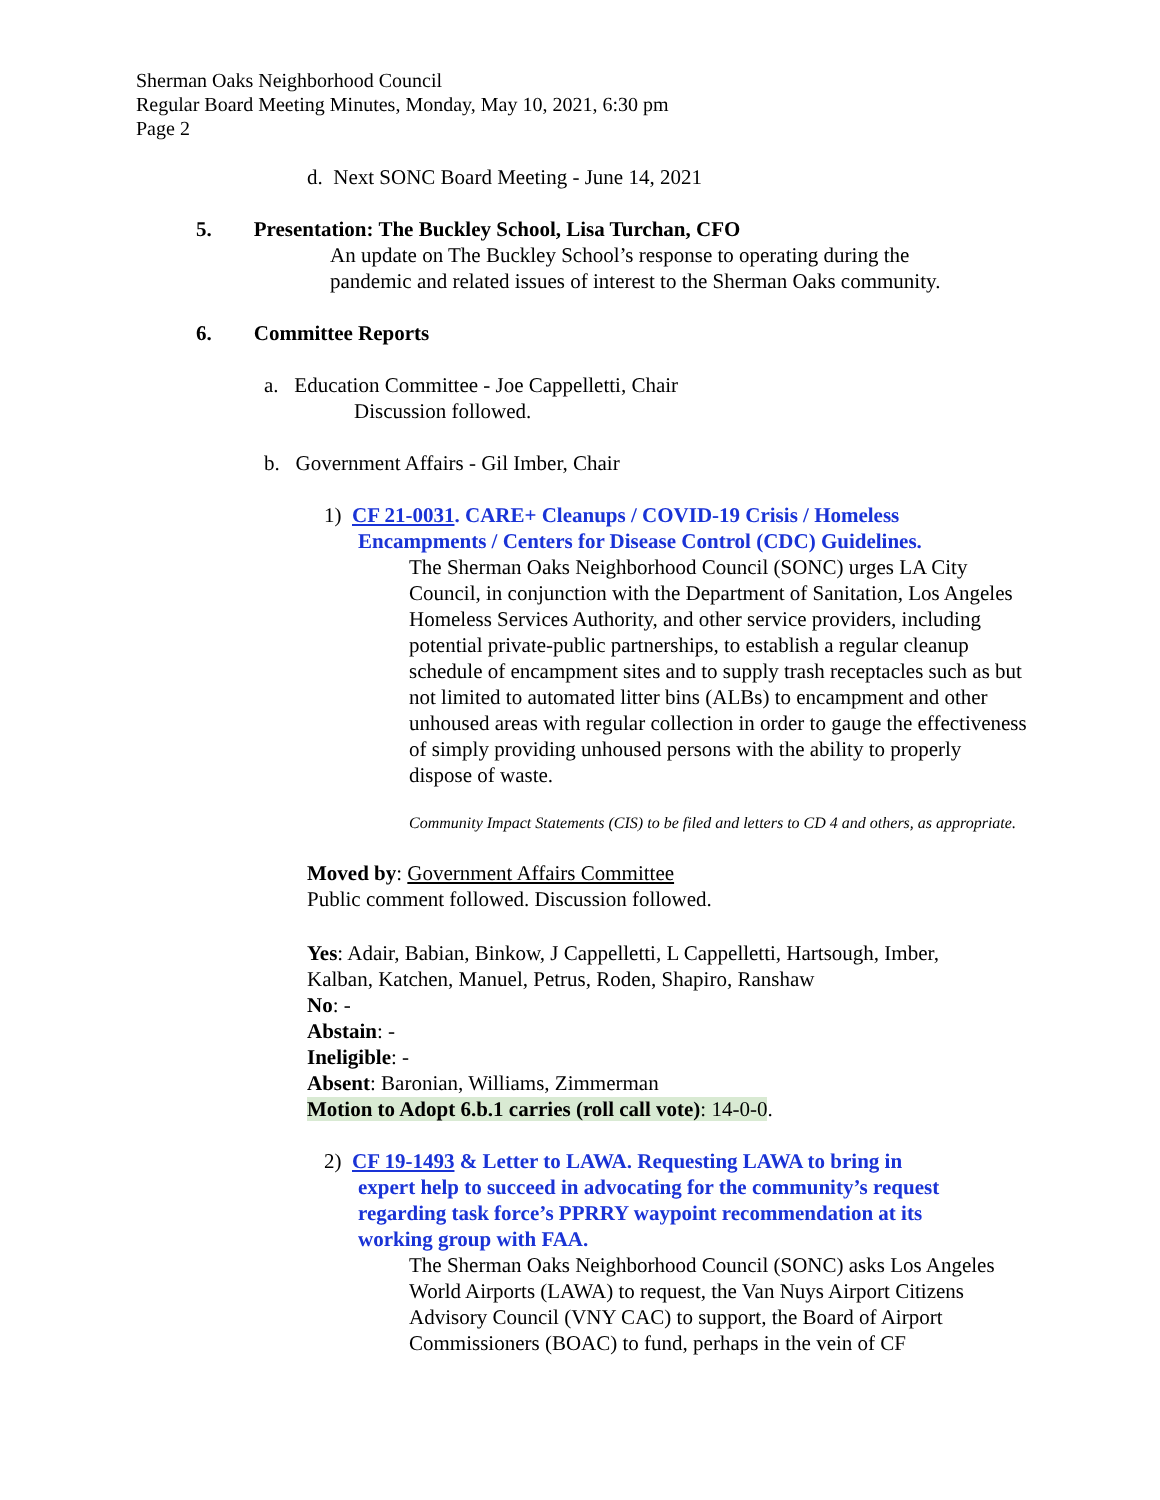Sherman Oaks Neighborhood Council
Regular Board Meeting Minutes, Monday, May 10, 2021, 6:30 pm
Page 2
d. Next SONC Board Meeting - June 14, 2021
5. Presentation: The Buckley School, Lisa Turchan, CFO
An update on The Buckley School’s response to operating during the
pandemic and related issues of interest to the Sherman Oaks community.
6. Committee Reports
a. Education Committee - Joe Cappelletti, Chair
Discussion followed.
b. Government Affairs - Gil Imber, Chair
1) CF 21-0031. CARE+ Cleanups / COVID-19 Crisis / Homeless
Encampments / Centers for Disease Control (CDC) Guidelines.
The Sherman Oaks Neighborhood Council (SONC) urges LA City Council, in conjunction with the Department of Sanitation, Los Angeles Homeless Services Authority, and other service providers, including potential private-public partnerships, to establish a regular cleanup schedule of encampment sites and to supply trash receptacles such as but not limited to automated litter bins (ALBs) to encampment and other unhoused areas with regular collection in order to gauge the effectiveness of simply providing unhoused persons with the ability to properly dispose of waste.
Community Impact Statements (CIS) to be filed and letters to CD 4 and others, as appropriate.
Moved by: Government Affairs Committee
Public comment followed. Discussion followed.
Yes: Adair, Babian, Binkow, J Cappelletti, L Cappelletti, Hartsough, Imber, Kalban, Katchen, Manuel, Petrus, Roden, Shapiro, Ranshaw
No: -
Abstain: -
Ineligible: -
Absent: Baronian, Williams, Zimmerman
Motion to Adopt 6.b.1 carries (roll call vote): 14-0-0.
2) CF 19-1493 & Letter to LAWA. Requesting LAWA to bring in
expert help to succeed in advocating for the community’s request
regarding task force’s PPRRY waypoint recommendation at its
working group with FAA.
The Sherman Oaks Neighborhood Council (SONC) asks Los Angeles World Airports (LAWA) to request, the Van Nuys Airport Citizens Advisory Council (VNY CAC) to support, the Board of Airport Commissioners (BOAC) to fund, perhaps in the vein of CF